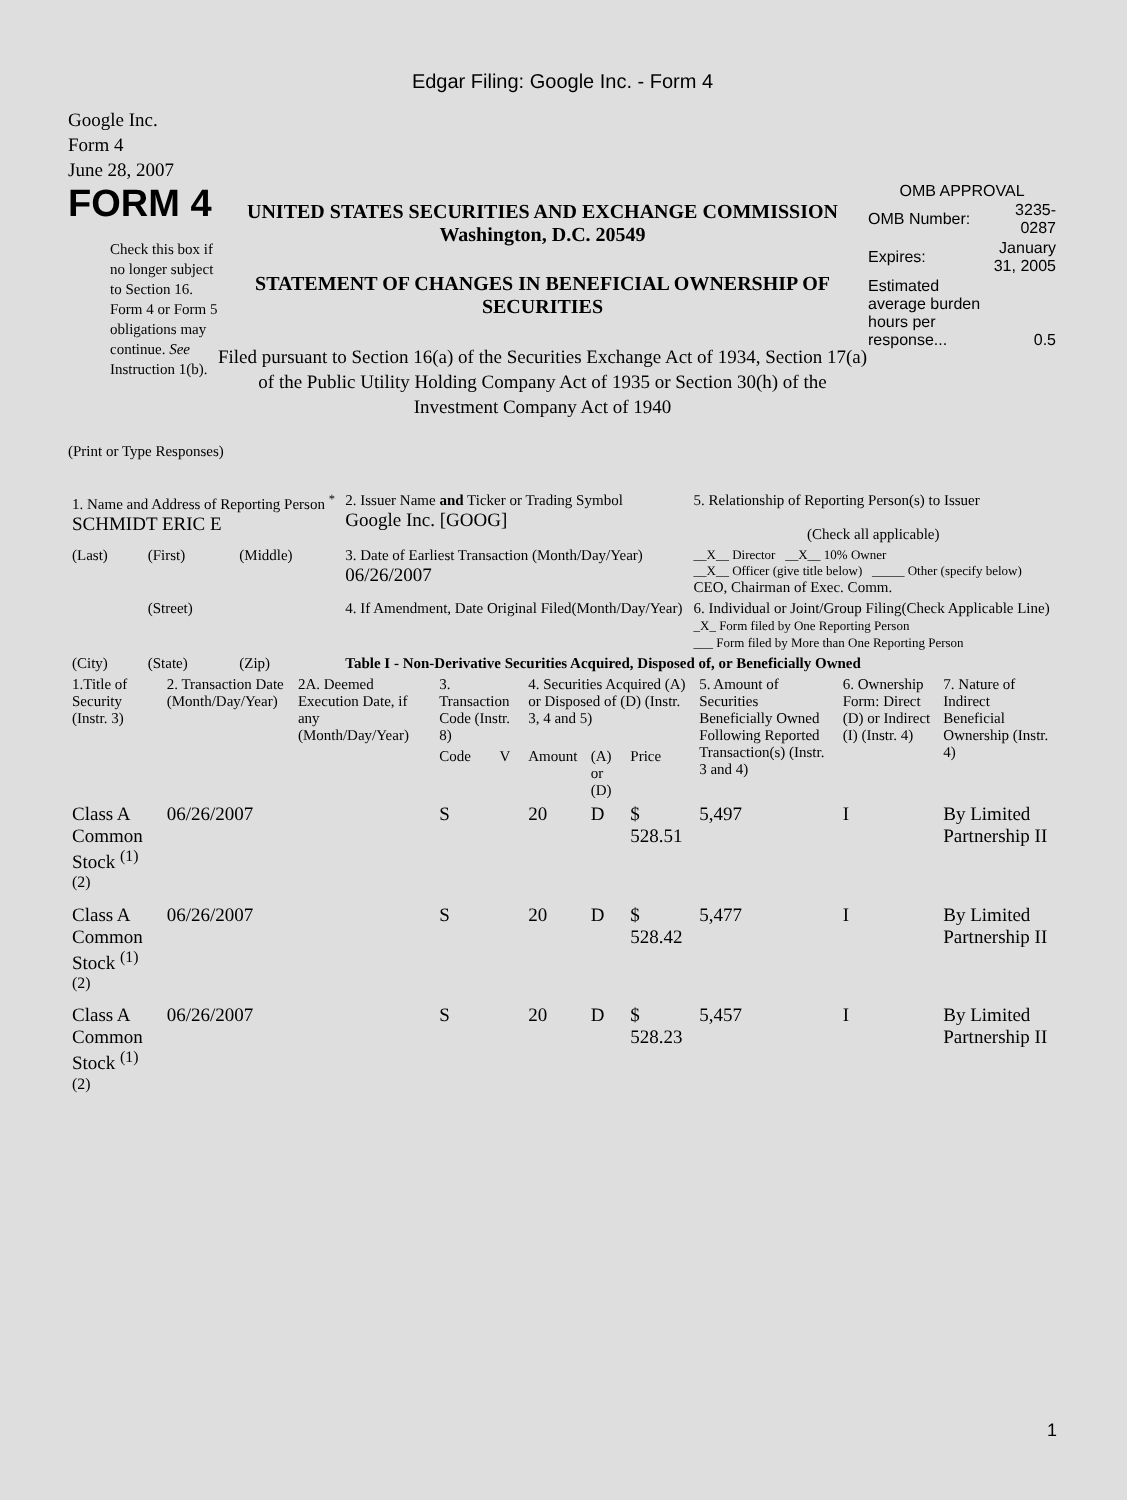Edgar Filing: Google Inc. - Form 4
Google Inc.
Form 4
June 28, 2007
FORM 4
Check this box if no longer subject to Section 16. Form 4 or Form 5 obligations may continue. See Instruction 1(b).
UNITED STATES SECURITIES AND EXCHANGE COMMISSION
Washington, D.C. 20549
STATEMENT OF CHANGES IN BENEFICIAL OWNERSHIP OF SECURITIES
Filed pursuant to Section 16(a) of the Securities Exchange Act of 1934, Section 17(a) of the Public Utility Holding Company Act of 1935 or Section 30(h) of the Investment Company Act of 1940
OMB APPROVAL
| OMB Number: | 3235-0287 |
| Expires: | January 31, 2005 |
| Estimated average burden hours per response... | 0.5 |
(Print or Type Responses)
| 1. Name and Address of Reporting Person <sup>*</sup> SCHMIDT ERIC E | | | 2. Issuer Name and Ticker or Trading Symbol Google Inc. [GOOG] | 5. Relationship of Reporting Person(s) to Issuer (Check all applicable) |
| (Last) | (First) | (Middle) | 3. Date of Earliest Transaction (Month/Day/Year) 06/26/2007 | __X__ Director __X__ 10% Owner __X__ Officer (give title below) _____ Other (specify below) CEO, Chairman of Exec. Comm. |
| | (Street) | | 4. If Amendment, Date Original Filed(Month/Day/Year) | 6. Individual or Joint/Group Filing(Check Applicable Line) _X_ Form filed by One Reporting Person ___ Form filed by More than One Reporting Person |
| (City) | (State) | (Zip) | Table I - Non-Derivative Securities Acquired, Disposed of, or Beneficially Owned | |
| 1.Title of Security (Instr. 3) | 2. Transaction Date (Month/Day/Year) | 2A. Deemed Execution Date, if any (Month/Day/Year) | 3. Transaction Code (Instr. 8) | | 4. Securities Acquired (A) or Disposed of (D) (Instr. 3, 4 and 5) | | | 5. Amount of Securities Beneficially Owned Following Reported Transaction(s) (Instr. 3 and 4) | 6. Ownership Form: Direct (D) or Indirect (I) (Instr. 4) | 7. Nature of Indirect Beneficial Ownership (Instr. 4) |
| --- | --- | --- | --- | --- | --- | --- | --- | --- | --- | --- |
| | | | Code | V | Amount | (A) or (D) | Price | | | |
| Class A Common Stock <sup>(1)</sup> <sup>(2)</sup> | 06/26/2007 | | S | | 20 | D | $ 528.51 | 5,497 | I | By Limited Partnership II |
| Class A Common Stock <sup>(1)</sup> <sup>(2)</sup> | 06/26/2007 | | S | | 20 | D | $ 528.42 | 5,477 | I | By Limited Partnership II |
| Class A Common Stock <sup>(1)</sup> <sup>(2)</sup> | 06/26/2007 | | S | | 20 | D | $ 528.23 | 5,457 | I | By Limited Partnership II |
1